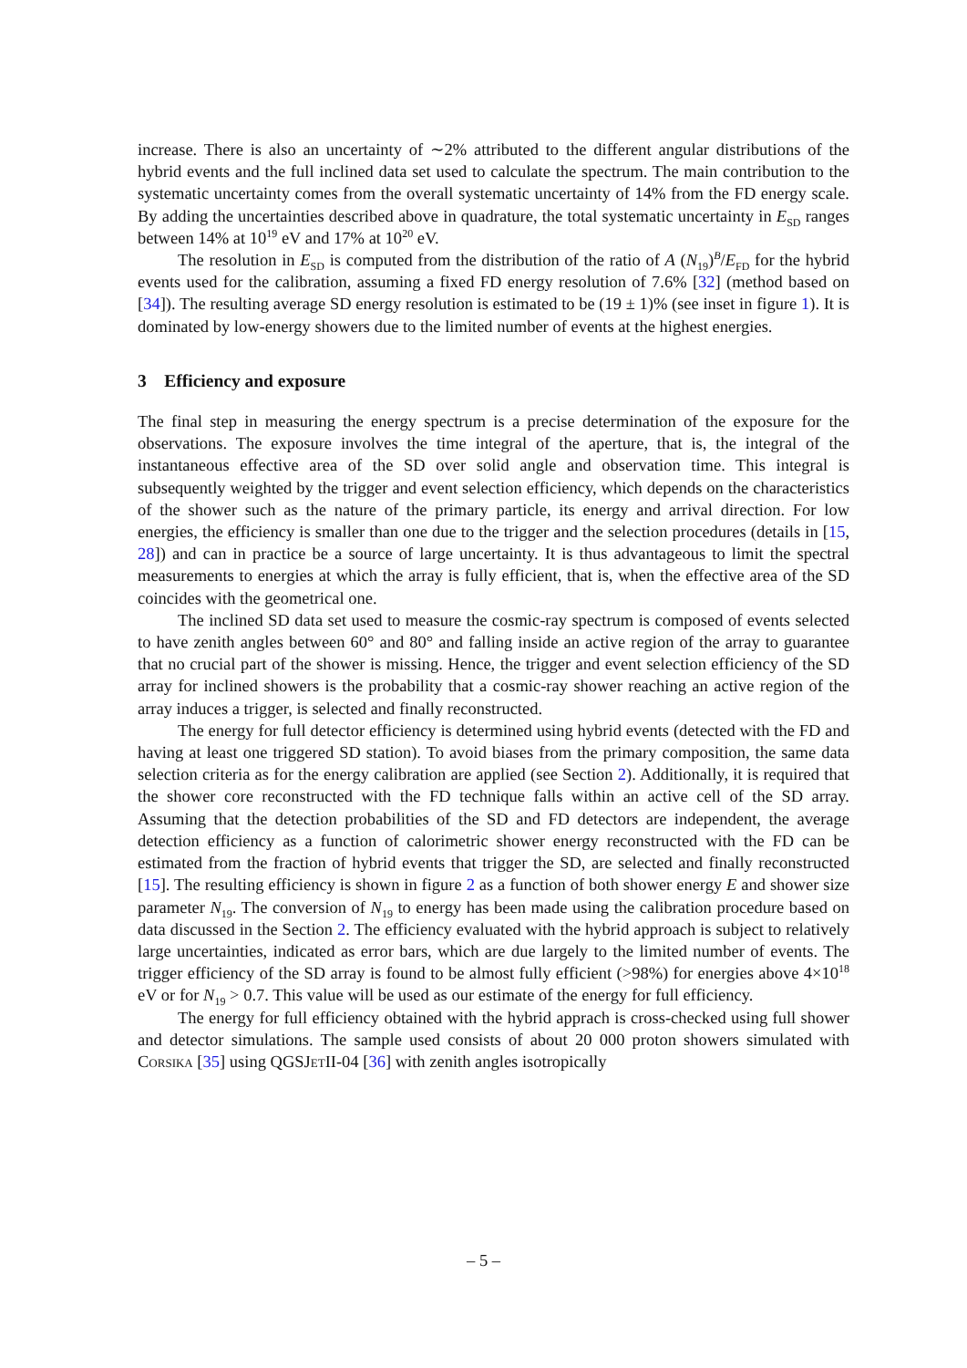increase. There is also an uncertainty of ∼2% attributed to the different angular distributions of the hybrid events and the full inclined data set used to calculate the spectrum. The main contribution to the systematic uncertainty comes from the overall systematic uncertainty of 14% from the FD energy scale. By adding the uncertainties described above in quadrature, the total systematic uncertainty in E<sub>SD</sub> ranges between 14% at 10<sup>19</sup> eV and 17% at 10<sup>20</sup> eV.
The resolution in E<sub>SD</sub> is computed from the distribution of the ratio of A (N<sub>19</sub>)<sup>B</sup>/E<sub>FD</sub> for the hybrid events used for the calibration, assuming a fixed FD energy resolution of 7.6% [32] (method based on [34]). The resulting average SD energy resolution is estimated to be (19 ± 1)% (see inset in figure 1). It is dominated by low-energy showers due to the limited number of events at the highest energies.
3 Efficiency and exposure
The final step in measuring the energy spectrum is a precise determination of the exposure for the observations. The exposure involves the time integral of the aperture, that is, the integral of the instantaneous effective area of the SD over solid angle and observation time. This integral is subsequently weighted by the trigger and event selection efficiency, which depends on the characteristics of the shower such as the nature of the primary particle, its energy and arrival direction. For low energies, the efficiency is smaller than one due to the trigger and the selection procedures (details in [15, 28]) and can in practice be a source of large uncertainty. It is thus advantageous to limit the spectral measurements to energies at which the array is fully efficient, that is, when the effective area of the SD coincides with the geometrical one.
The inclined SD data set used to measure the cosmic-ray spectrum is composed of events selected to have zenith angles between 60° and 80° and falling inside an active region of the array to guarantee that no crucial part of the shower is missing. Hence, the trigger and event selection efficiency of the SD array for inclined showers is the probability that a cosmic-ray shower reaching an active region of the array induces a trigger, is selected and finally reconstructed.
The energy for full detector efficiency is determined using hybrid events (detected with the FD and having at least one triggered SD station). To avoid biases from the primary composition, the same data selection criteria as for the energy calibration are applied (see Section 2). Additionally, it is required that the shower core reconstructed with the FD technique falls within an active cell of the SD array. Assuming that the detection probabilities of the SD and FD detectors are independent, the average detection efficiency as a function of calorimetric shower energy reconstructed with the FD can be estimated from the fraction of hybrid events that trigger the SD, are selected and finally reconstructed [15]. The resulting efficiency is shown in figure 2 as a function of both shower energy E and shower size parameter N<sub>19</sub>. The conversion of N<sub>19</sub> to energy has been made using the calibration procedure based on data discussed in the Section 2. The efficiency evaluated with the hybrid approach is subject to relatively large uncertainties, indicated as error bars, which are due largely to the limited number of events. The trigger efficiency of the SD array is found to be almost fully efficient (>98%) for energies above 4×10<sup>18</sup> eV or for N<sub>19</sub> > 0.7. This value will be used as our estimate of the energy for full efficiency.
The energy for full efficiency obtained with the hybrid apprach is cross-checked using full shower and detector simulations. The sample used consists of about 20 000 proton showers simulated with Corsika [35] using QGSJet II-04 [36] with zenith angles isotropically
– 5 –